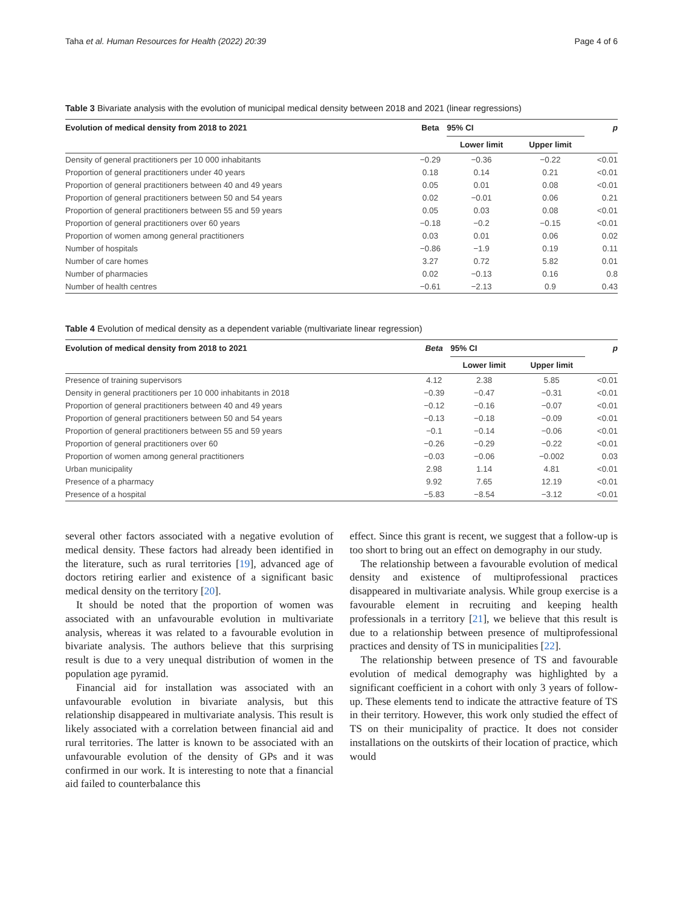Taha et al. Human Resources for Health (2022) 20:39 Page 4 of 6
Table 3 Bivariate analysis with the evolution of municipal medical density between 2018 and 2021 (linear regressions)
| Evolution of medical density from 2018 to 2021 | Beta | 95% CI | | p |
| --- | --- | --- | --- | --- |
| | | Lower limit | Upper limit | |
| Density of general practitioners per 10 000 inhabitants | −0.29 | −0.36 | −0.22 | <0.01 |
| Proportion of general practitioners under 40 years | 0.18 | 0.14 | 0.21 | <0.01 |
| Proportion of general practitioners between 40 and 49 years | 0.05 | 0.01 | 0.08 | <0.01 |
| Proportion of general practitioners between 50 and 54 years | 0.02 | −0.01 | 0.06 | 0.21 |
| Proportion of general practitioners between 55 and 59 years | 0.05 | 0.03 | 0.08 | <0.01 |
| Proportion of general practitioners over 60 years | −0.18 | −0.2 | −0.15 | <0.01 |
| Proportion of women among general practitioners | 0.03 | 0.01 | 0.06 | 0.02 |
| Number of hospitals | −0.86 | −1.9 | 0.19 | 0.11 |
| Number of care homes | 3.27 | 0.72 | 5.82 | 0.01 |
| Number of pharmacies | 0.02 | −0.13 | 0.16 | 0.8 |
| Number of health centres | −0.61 | −2.13 | 0.9 | 0.43 |
Table 4 Evolution of medical density as a dependent variable (multivariate linear regression)
| Evolution of medical density from 2018 to 2021 | Beta | 95% CI | | p |
| --- | --- | --- | --- | --- |
| | | Lower limit | Upper limit | |
| Presence of training supervisors | 4.12 | 2.38 | 5.85 | <0.01 |
| Density in general practitioners per 10 000 inhabitants in 2018 | −0.39 | −0.47 | −0.31 | <0.01 |
| Proportion of general practitioners between 40 and 49 years | −0.12 | −0.16 | −0.07 | <0.01 |
| Proportion of general practitioners between 50 and 54 years | −0.13 | −0.18 | −0.09 | <0.01 |
| Proportion of general practitioners between 55 and 59 years | −0.1 | −0.14 | −0.06 | <0.01 |
| Proportion of general practitioners over 60 | −0.26 | −0.29 | −0.22 | <0.01 |
| Proportion of women among general practitioners | −0.03 | −0.06 | −0.002 | 0.03 |
| Urban municipality | 2.98 | 1.14 | 4.81 | <0.01 |
| Presence of a pharmacy | 9.92 | 7.65 | 12.19 | <0.01 |
| Presence of a hospital | −5.83 | −8.54 | −3.12 | <0.01 |
several other factors associated with a negative evolution of medical density. These factors had already been identified in the literature, such as rural territories [19], advanced age of doctors retiring earlier and existence of a significant basic medical density on the territory [20].
It should be noted that the proportion of women was associated with an unfavourable evolution in multivariate analysis, whereas it was related to a favourable evolution in bivariate analysis. The authors believe that this surprising result is due to a very unequal distribution of women in the population age pyramid.
Financial aid for installation was associated with an unfavourable evolution in bivariate analysis, but this relationship disappeared in multivariate analysis. This result is likely associated with a correlation between financial aid and rural territories. The latter is known to be associated with an unfavourable evolution of the density of GPs and it was confirmed in our work. It is interesting to note that a financial aid failed to counterbalance this
effect. Since this grant is recent, we suggest that a follow-up is too short to bring out an effect on demography in our study.
The relationship between a favourable evolution of medical density and existence of multiprofessional practices disappeared in multivariate analysis. While group exercise is a favourable element in recruiting and keeping health professionals in a territory [21], we believe that this result is due to a relationship between presence of multiprofessional practices and density of TS in municipalities [22].
The relationship between presence of TS and favourable evolution of medical demography was highlighted by a significant coefficient in a cohort with only 3 years of follow-up. These elements tend to indicate the attractive feature of TS in their territory. However, this work only studied the effect of TS on their municipality of practice. It does not consider installations on the outskirts of their location of practice, which would